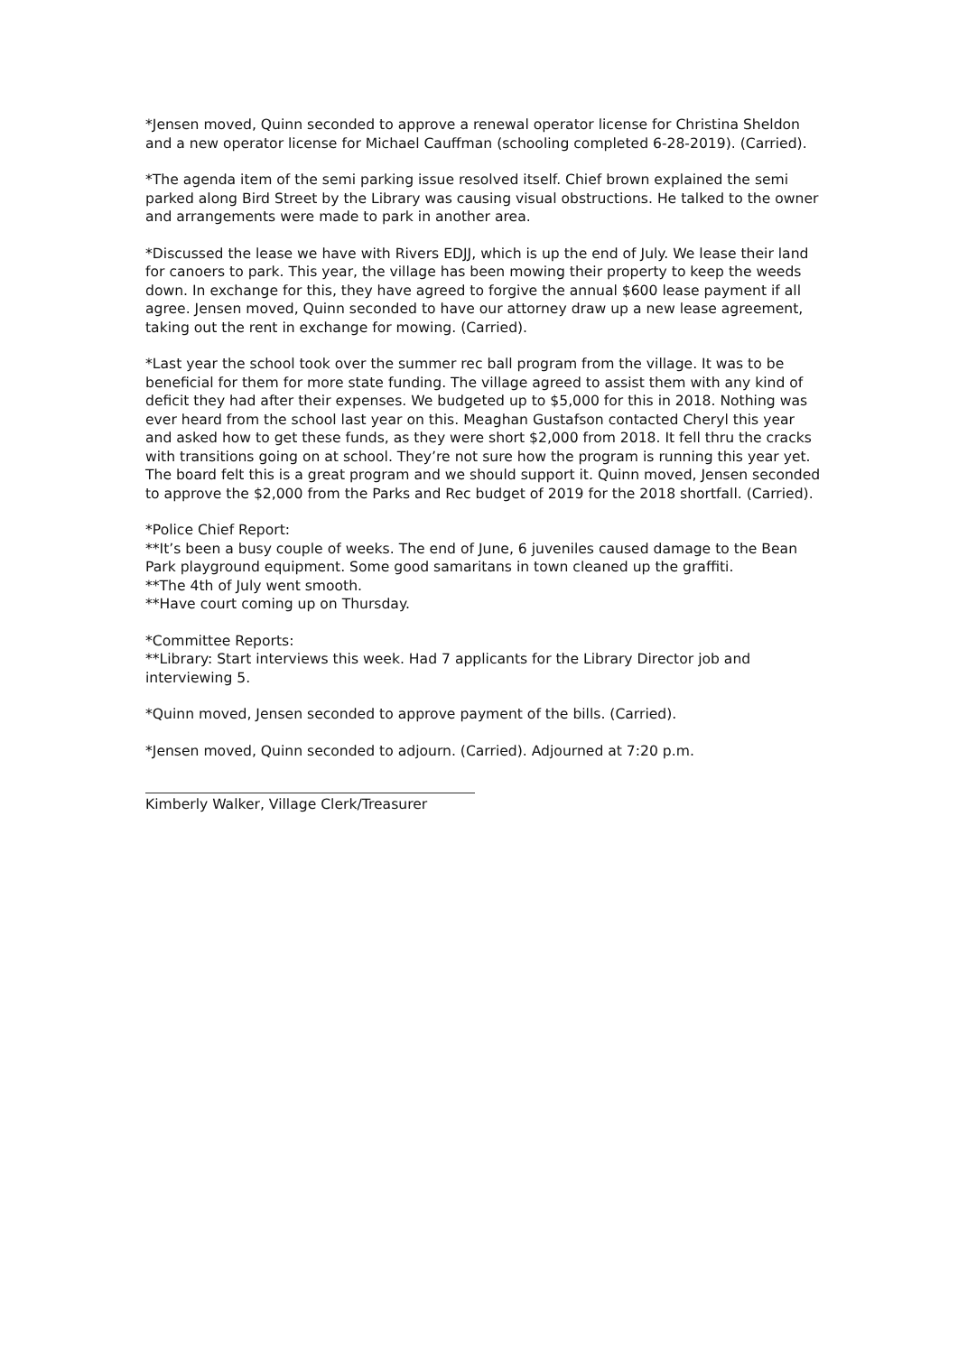*Jensen moved, Quinn seconded to approve a renewal operator license for Christina Sheldon and a new operator license for Michael Cauffman (schooling completed 6-28-2019). (Carried).
*The agenda item of the semi parking issue resolved itself. Chief brown explained the semi parked along Bird Street by the Library was causing visual obstructions. He talked to the owner and arrangements were made to park in another area.
*Discussed the lease we have with Rivers EDJJ, which is up the end of July. We lease their land for canoers to park. This year, the village has been mowing their property to keep the weeds down. In exchange for this, they have agreed to forgive the annual $600 lease payment if all agree. Jensen moved, Quinn seconded to have our attorney draw up a new lease agreement, taking out the rent in exchange for mowing. (Carried).
*Last year the school took over the summer rec ball program from the village. It was to be beneficial for them for more state funding. The village agreed to assist them with any kind of deficit they had after their expenses. We budgeted up to $5,000 for this in 2018. Nothing was ever heard from the school last year on this. Meaghan Gustafson contacted Cheryl this year and asked how to get these funds, as they were short $2,000 from 2018. It fell thru the cracks with transitions going on at school. They’re not sure how the program is running this year yet. The board felt this is a great program and we should support it. Quinn moved, Jensen seconded to approve the $2,000 from the Parks and Rec budget of 2019 for the 2018 shortfall. (Carried).
*Police Chief Report:
**It’s been a busy couple of weeks. The end of June, 6 juveniles caused damage to the Bean Park playground equipment. Some good samaritans in town cleaned up the graffiti.
**The 4th of July went smooth.
**Have court coming up on Thursday.
*Committee Reports:
**Library: Start interviews this week. Had 7 applicants for the Library Director job and interviewing 5.
*Quinn moved, Jensen seconded to approve payment of the bills. (Carried).
*Jensen moved, Quinn seconded to adjourn. (Carried). Adjourned at 7:20 p.m.
Kimberly Walker, Village Clerk/Treasurer